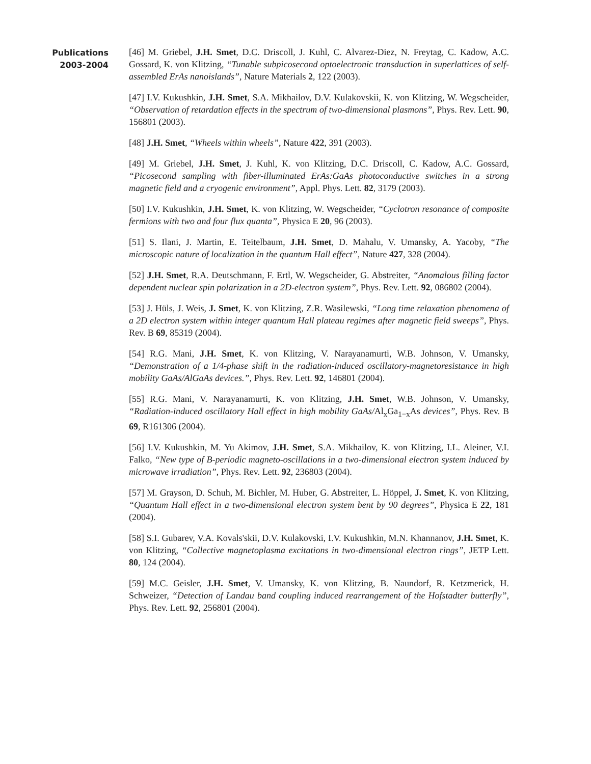Publications
2003-2004
[46] M. Griebel, J.H. Smet, D.C. Driscoll, J. Kuhl, C. Alvarez-Diez, N. Freytag, C. Kadow, A.C. Gossard, K. von Klitzing, “Tunable subpicosecond optoelectronic transduction in superlattices of self-assembled ErAs nanoislands”, Nature Materials 2, 122 (2003).
[47] I.V. Kukushkin, J.H. Smet, S.A. Mikhailov, D.V. Kulakovskii, K. von Klitzing, W. Wegscheider, “Observation of retardation effects in the spectrum of two-dimensional plasmons”, Phys. Rev. Lett. 90, 156801 (2003).
[48] J.H. Smet, “Wheels within wheels”, Nature 422, 391 (2003).
[49] M. Griebel, J.H. Smet, J. Kuhl, K. von Klitzing, D.C. Driscoll, C. Kadow, A.C. Gossard, “Picosecond sampling with fiber-illuminated ErAs:GaAs photoconductive switches in a strong magnetic field and a cryogenic environment”, Appl. Phys. Lett. 82, 3179 (2003).
[50] I.V. Kukushkin, J.H. Smet, K. von Klitzing, W. Wegscheider, “Cyclotron resonance of composite fermions with two and four flux quanta”, Physica E 20, 96 (2003).
[51] S. Ilani, J. Martin, E. Teitelbaum, J.H. Smet, D. Mahalu, V. Umansky, A. Yacoby, “The microscopic nature of localization in the quantum Hall effect”, Nature 427, 328 (2004).
[52] J.H. Smet, R.A. Deutschmann, F. Ertl, W. Wegscheider, G. Abstreiter, “Anomalous filling factor dependent nuclear spin polarization in a 2D-electron system”, Phys. Rev. Lett. 92, 086802 (2004).
[53] J. Hüls, J. Weis, J. Smet, K. von Klitzing, Z.R. Wasilewski, “Long time relaxation phenomena of a 2D electron system within integer quantum Hall plateau regimes after magnetic field sweeps”, Phys. Rev. B 69, 85319 (2004).
[54] R.G. Mani, J.H. Smet, K. von Klitzing, V. Narayanamurti, W.B. Johnson, V. Umansky, “Demonstration of a 1/4-phase shift in the radiation-induced oscillatory-magnetoresistance in high mobility GaAs/AlGaAs devices.”, Phys. Rev. Lett. 92, 146801 (2004).
[55] R.G. Mani, V. Narayanamurti, K. von Klitzing, J.H. Smet, W.B. Johnson, V. Umansky, “Radiation-induced oscillatory Hall effect in high mobility GaAs/Al<sub>x</sub>Ga<sub>1−x</sub>As devices”, Phys. Rev. B 69, R161306 (2004).
[56] I.V. Kukushkin, M. Yu Akimov, J.H. Smet, S.A. Mikhailov, K. von Klitzing, I.L. Aleiner, V.I. Falko, “New type of B-periodic magneto-oscillations in a two-dimensional electron system induced by microwave irradiation”, Phys. Rev. Lett. 92, 236803 (2004).
[57] M. Grayson, D. Schuh, M. Bichler, M. Huber, G. Abstreiter, L. Höppel, J. Smet, K. von Klitzing, “Quantum Hall effect in a two-dimensional electron system bent by 90 degrees”, Physica E 22, 181 (2004).
[58] S.I. Gubarev, V.A. Kovals'skii, D.V. Kulakovski, I.V. Kukushkin, M.N. Khannanov, J.H. Smet, K. von Klitzing, “Collective magnetoplasma excitations in two-dimensional electron rings”, JETP Lett. 80, 124 (2004).
[59] M.C. Geisler, J.H. Smet, V. Umansky, K. von Klitzing, B. Naundorf, R. Ketzmerick, H. Schweizer, “Detection of Landau band coupling induced rearrangement of the Hofstadter butterfly”, Phys. Rev. Lett. 92, 256801 (2004).